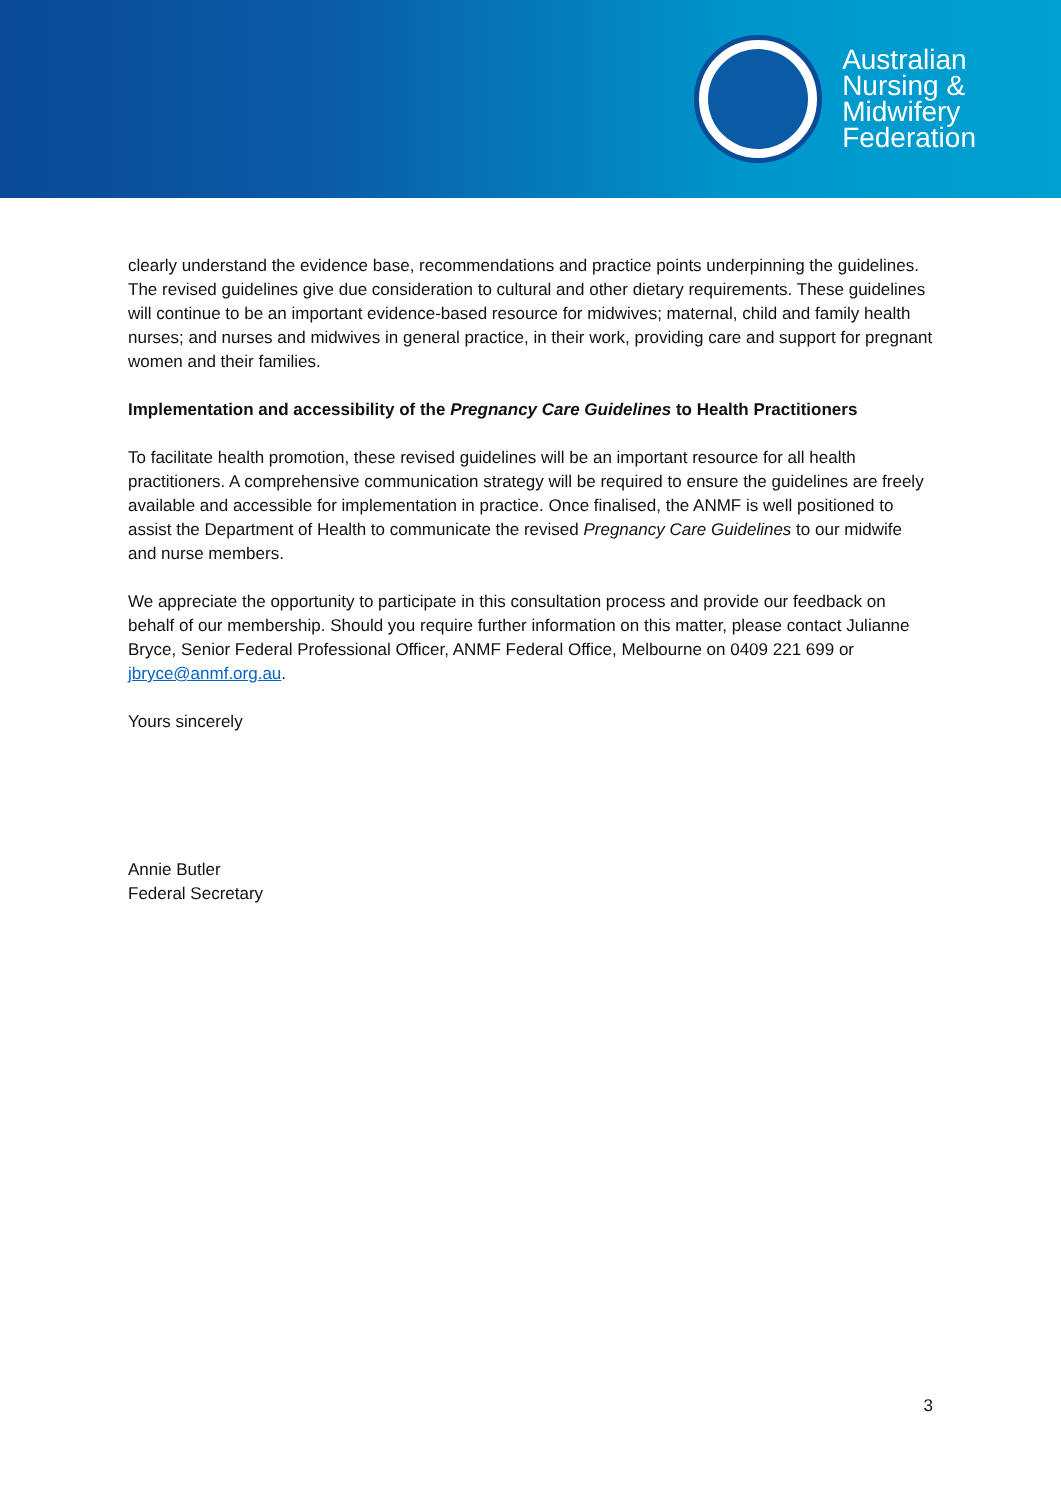Australian
Nursing &
Midwifery
Federation
clearly understand the evidence base, recommendations and practice points underpinning the guidelines. The revised guidelines give due consideration to cultural and other dietary requirements. These guidelines will continue to be an important evidence-based resource for midwives; maternal, child and family health nurses; and nurses and midwives in general practice, in their work, providing care and support for pregnant women and their families.
Implementation and accessibility of the Pregnancy Care Guidelines to Health Practitioners
To facilitate health promotion, these revised guidelines will be an important resource for all health practitioners. A comprehensive communication strategy will be required to ensure the guidelines are freely available and accessible for implementation in practice. Once finalised, the ANMF is well positioned to assist the Department of Health to communicate the revised Pregnancy Care Guidelines to our midwife and nurse members.
We appreciate the opportunity to participate in this consultation process and provide our feedback on behalf of our membership. Should you require further information on this matter, please contact Julianne Bryce, Senior Federal Professional Officer, ANMF Federal Office, Melbourne on 0409 221 699 or jbryce@anmf.org.au.
Yours sincerely
Annie Butler
Federal Secretary
3